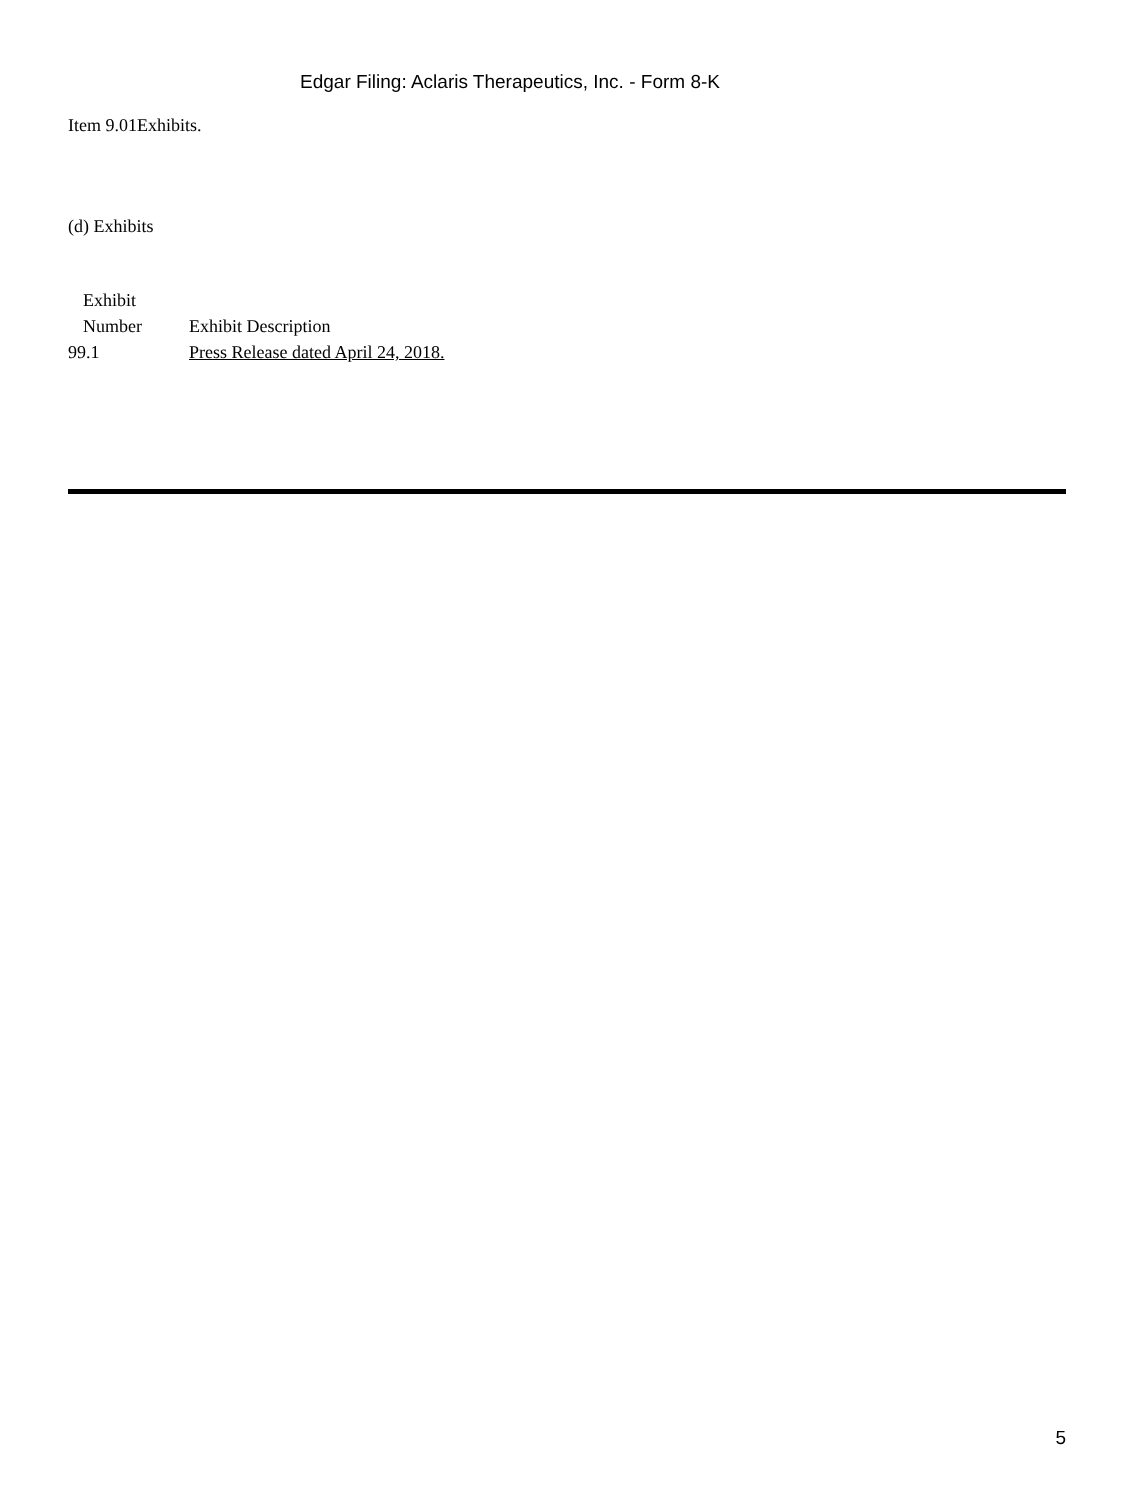Edgar Filing: Aclaris Therapeutics, Inc. - Form 8-K
Item 9.01Exhibits.
(d) Exhibits
| Exhibit Number | Exhibit Description |
| 99.1 | Press Release dated April 24, 2018. |
5